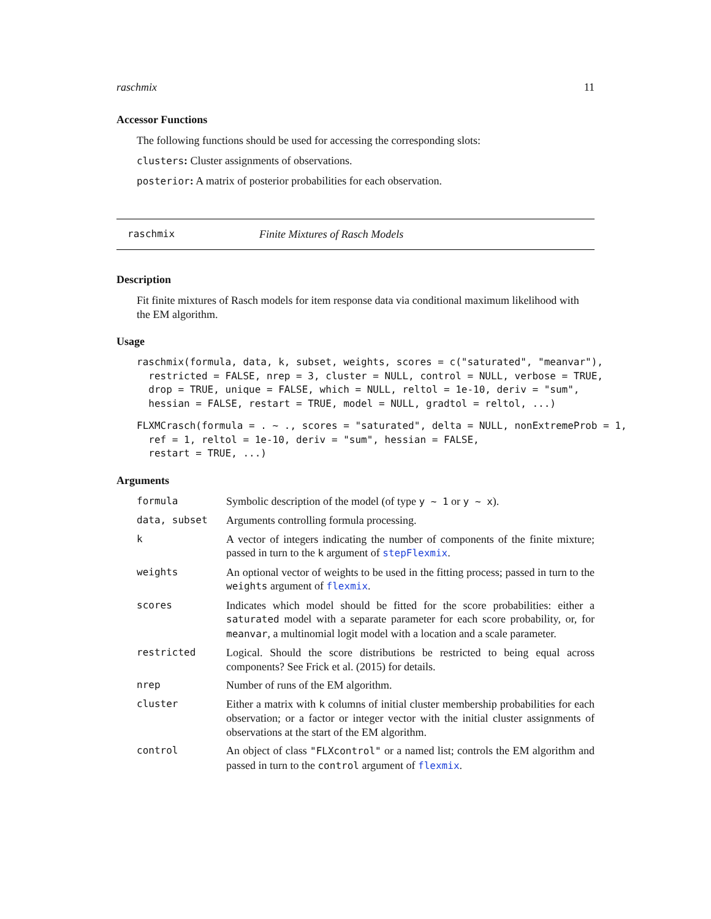raschmix 11
Accessor Functions
The following functions should be used for accessing the corresponding slots:
clusters: Cluster assignments of observations.
posterior: A matrix of posterior probabilities for each observation.
raschmix Finite Mixtures of Rasch Models
Description
Fit finite mixtures of Rasch models for item response data via conditional maximum likelihood with the EM algorithm.
Usage
raschmix(formula, data, k, subset, weights, scores = c("saturated", "meanvar"),
  restricted = FALSE, nrep = 3, cluster = NULL, control = NULL, verbose = TRUE,
  drop = TRUE, unique = FALSE, which = NULL, reltol = 1e-10, deriv = "sum",
  hessian = FALSE, restart = TRUE, model = NULL, gradtol = reltol, ...)
FLXMCrasch(formula = . ~ ., scores = "saturated", delta = NULL, nonExtremeProb = 1,
  ref = 1, reltol = 1e-10, deriv = "sum", hessian = FALSE,
  restart = TRUE, ...)
Arguments
| formula | Symbolic description of the model (of type y ~ 1 or y ~ x ). |
| data, subset | Arguments controlling formula processing. |
| k | A vector of integers indicating the number of components of the finite mixture; passed in turn to the k argument of stepFlexmix . |
| weights | An optional vector of weights to be used in the fitting process; passed in turn to the weights argument of flexmix . |
| scores | Indicates which model should be fitted for the score probabilities: either a saturated model with a separate parameter for each score probability, or, for meanvar , a multinomial logit model with a location and a scale parameter. |
| restricted | Logical. Should the score distributions be restricted to being equal across components? See Frick et al. (2015) for details. |
| nrep | Number of runs of the EM algorithm. |
| cluster | Either a matrix with k columns of initial cluster membership probabilities for each observation; or a factor or integer vector with the initial cluster assignments of observations at the start of the EM algorithm. |
| control | An object of class "FLXcontrol" or a named list; controls the EM algorithm and passed in turn to the control argument of flexmix . |